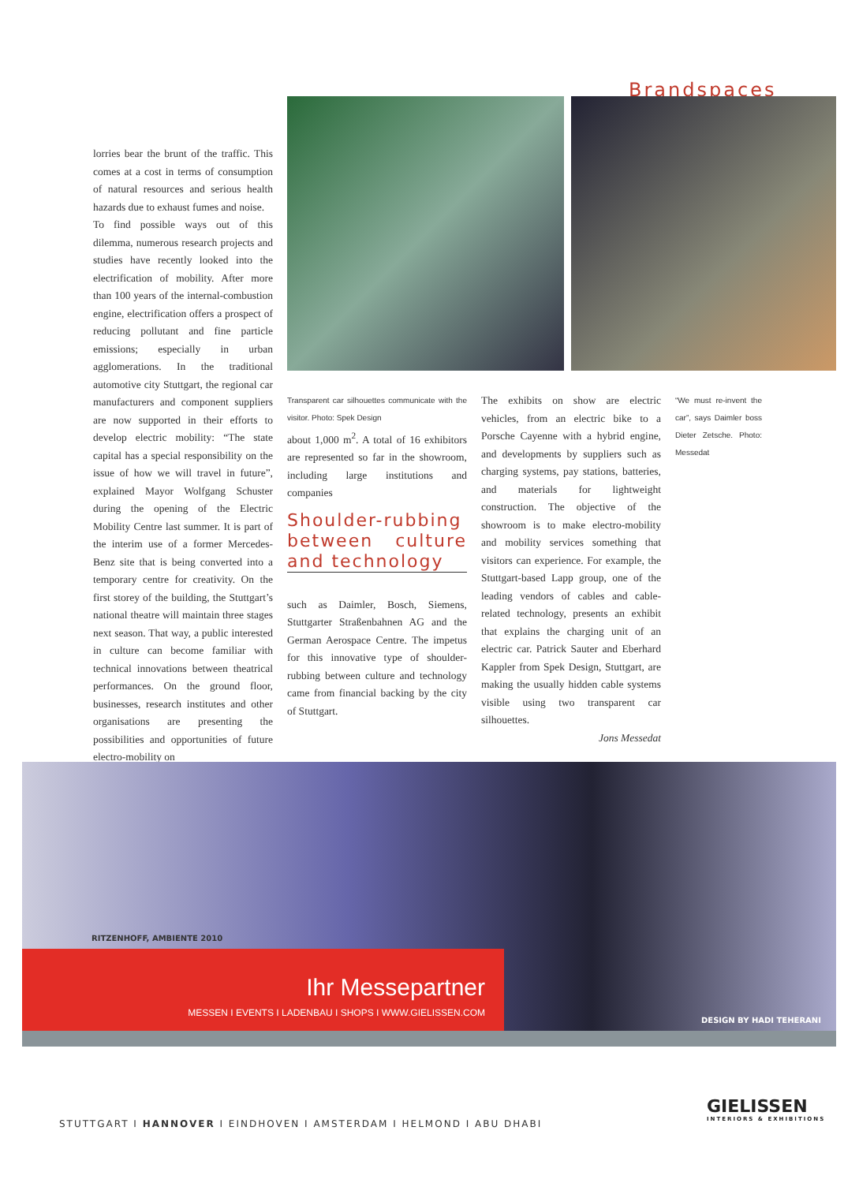Brandspaces
lorries bear the brunt of the traffic. This comes at a cost in terms of consumption of natural resources and serious health hazards due to exhaust fumes and noise.
To find possible ways out of this dilemma, numerous research projects and studies have recently looked into the electrification of mobility. After more than 100 years of the internal-combustion engine, electrification offers a prospect of reducing pollutant and fine particle emissions; especially in urban agglomerations. In the traditional automotive city Stuttgart, the regional car manufacturers and component suppliers are now supported in their efforts to develop electric mobility: “The state capital has a special responsibility on the issue of how we will travel in future”, explained Mayor Wolfgang Schuster during the opening of the Electric Mobility Centre last summer. It is part of the interim use of a former Mercedes-Benz site that is being converted into a temporary centre for creativity. On the first storey of the building, the Stuttgart’s national theatre will maintain three stages next season. That way, a public interested in culture can become familiar with technical innovations between theatrical performances. On the ground floor, businesses, research institutes and other organisations are presenting the possibilities and opportunities of future electro-mobility on
Transparent car silhouettes communicate with the visitor. Photo: Spek Design
about 1,000 m<sup>2</sup>. A total of 16 exhibitors are represented so far in the showroom, including large institutions and companies
Shoulder-rubbing between culture and technology
such as Daimler, Bosch, Siemens, Stuttgarter Straßenbahnen AG and the German Aerospace Centre. The impetus for this innovative type of shoulder-rubbing between culture and technology came from financial backing by the city of Stuttgart.
The exhibits on show are electric vehicles, from an electric bike to a Porsche Cayenne with a hybrid engine, and developments by suppliers such as charging systems, pay stations, batteries, and materials for lightweight construction. The objective of the showroom is to make electro-mobility and mobility services something that visitors can experience. For example, the Stuttgart-based Lapp group, one of the leading vendors of cables and cable-related technology, presents an exhibit that explains the charging unit of an electric car. Patrick Sauter and Eberhard Kappler from Spek Design, Stuttgart, are making the usually hidden cable systems visible using two transparent car silhouettes.
Jons Messedat
“We must re-invent the car”, says Daimler boss Dieter Zetsche. Photo: Messedat
RITZENHOFF, AMBIENTE 2010
Ihr Messepartner
MESSEN I EVENTS I LADENBAU I SHOPS I WWW.GIELISSEN.COM
DESIGN BY HADI TEHERANI
STUTTGART I HANNOVER I EINDHOVEN I AMSTERDAM I HELMOND I ABU DHABI
GIELISSEN
INTERIORS & EXHIBITIONS